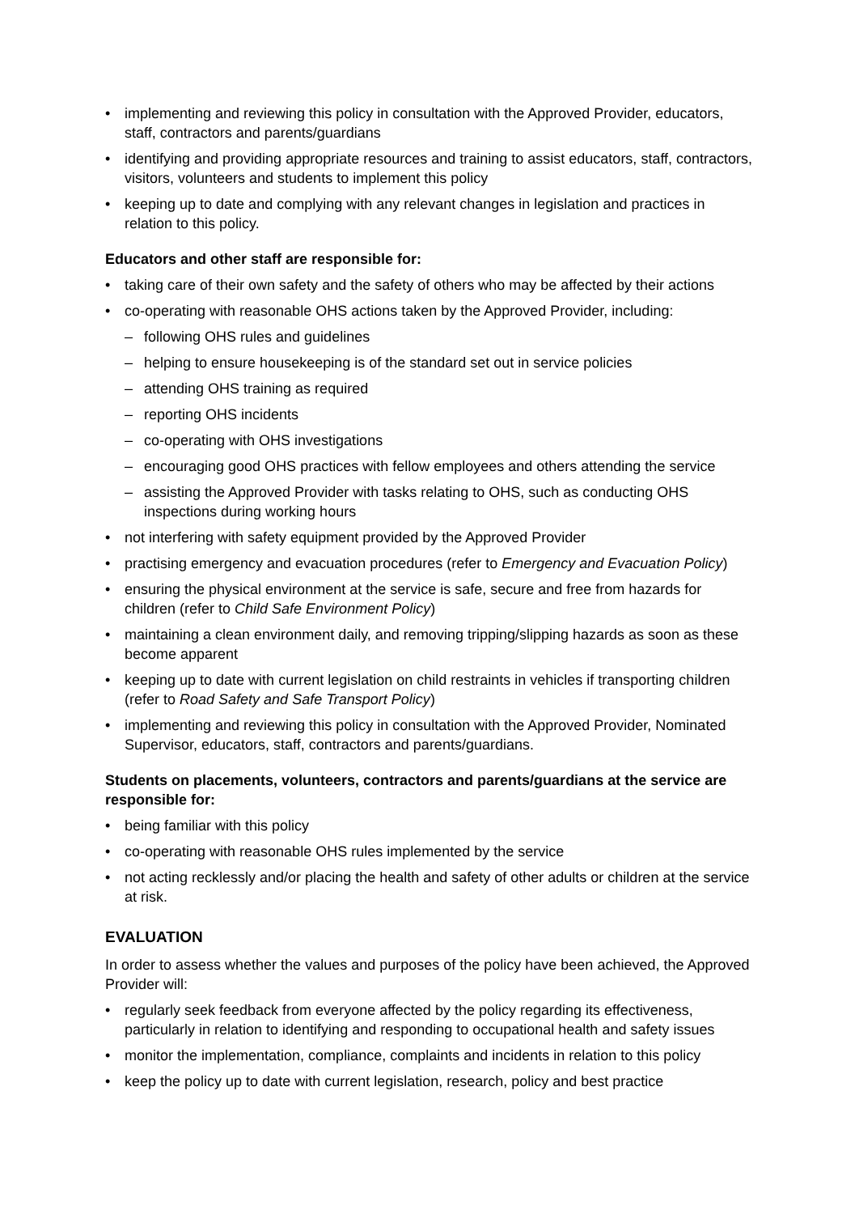• implementing and reviewing this policy in consultation with the Approved Provider, educators, staff, contractors and parents/guardians
• identifying and providing appropriate resources and training to assist educators, staff, contractors, visitors, volunteers and students to implement this policy
• keeping up to date and complying with any relevant changes in legislation and practices in relation to this policy.
Educators and other staff are responsible for:
• taking care of their own safety and the safety of others who may be affected by their actions
• co-operating with reasonable OHS actions taken by the Approved Provider, including:
– following OHS rules and guidelines
– helping to ensure housekeeping is of the standard set out in service policies
– attending OHS training as required
– reporting OHS incidents
– co-operating with OHS investigations
– encouraging good OHS practices with fellow employees and others attending the service
– assisting the Approved Provider with tasks relating to OHS, such as conducting OHS inspections during working hours
• not interfering with safety equipment provided by the Approved Provider
• practising emergency and evacuation procedures (refer to Emergency and Evacuation Policy)
• ensuring the physical environment at the service is safe, secure and free from hazards for children (refer to Child Safe Environment Policy)
• maintaining a clean environment daily, and removing tripping/slipping hazards as soon as these become apparent
• keeping up to date with current legislation on child restraints in vehicles if transporting children (refer to Road Safety and Safe Transport Policy)
• implementing and reviewing this policy in consultation with the Approved Provider, Nominated Supervisor, educators, staff, contractors and parents/guardians.
Students on placements, volunteers, contractors and parents/guardians at the service are responsible for:
• being familiar with this policy
• co-operating with reasonable OHS rules implemented by the service
• not acting recklessly and/or placing the health and safety of other adults or children at the service at risk.
EVALUATION
In order to assess whether the values and purposes of the policy have been achieved, the Approved Provider will:
• regularly seek feedback from everyone affected by the policy regarding its effectiveness, particularly in relation to identifying and responding to occupational health and safety issues
• monitor the implementation, compliance, complaints and incidents in relation to this policy
• keep the policy up to date with current legislation, research, policy and best practice